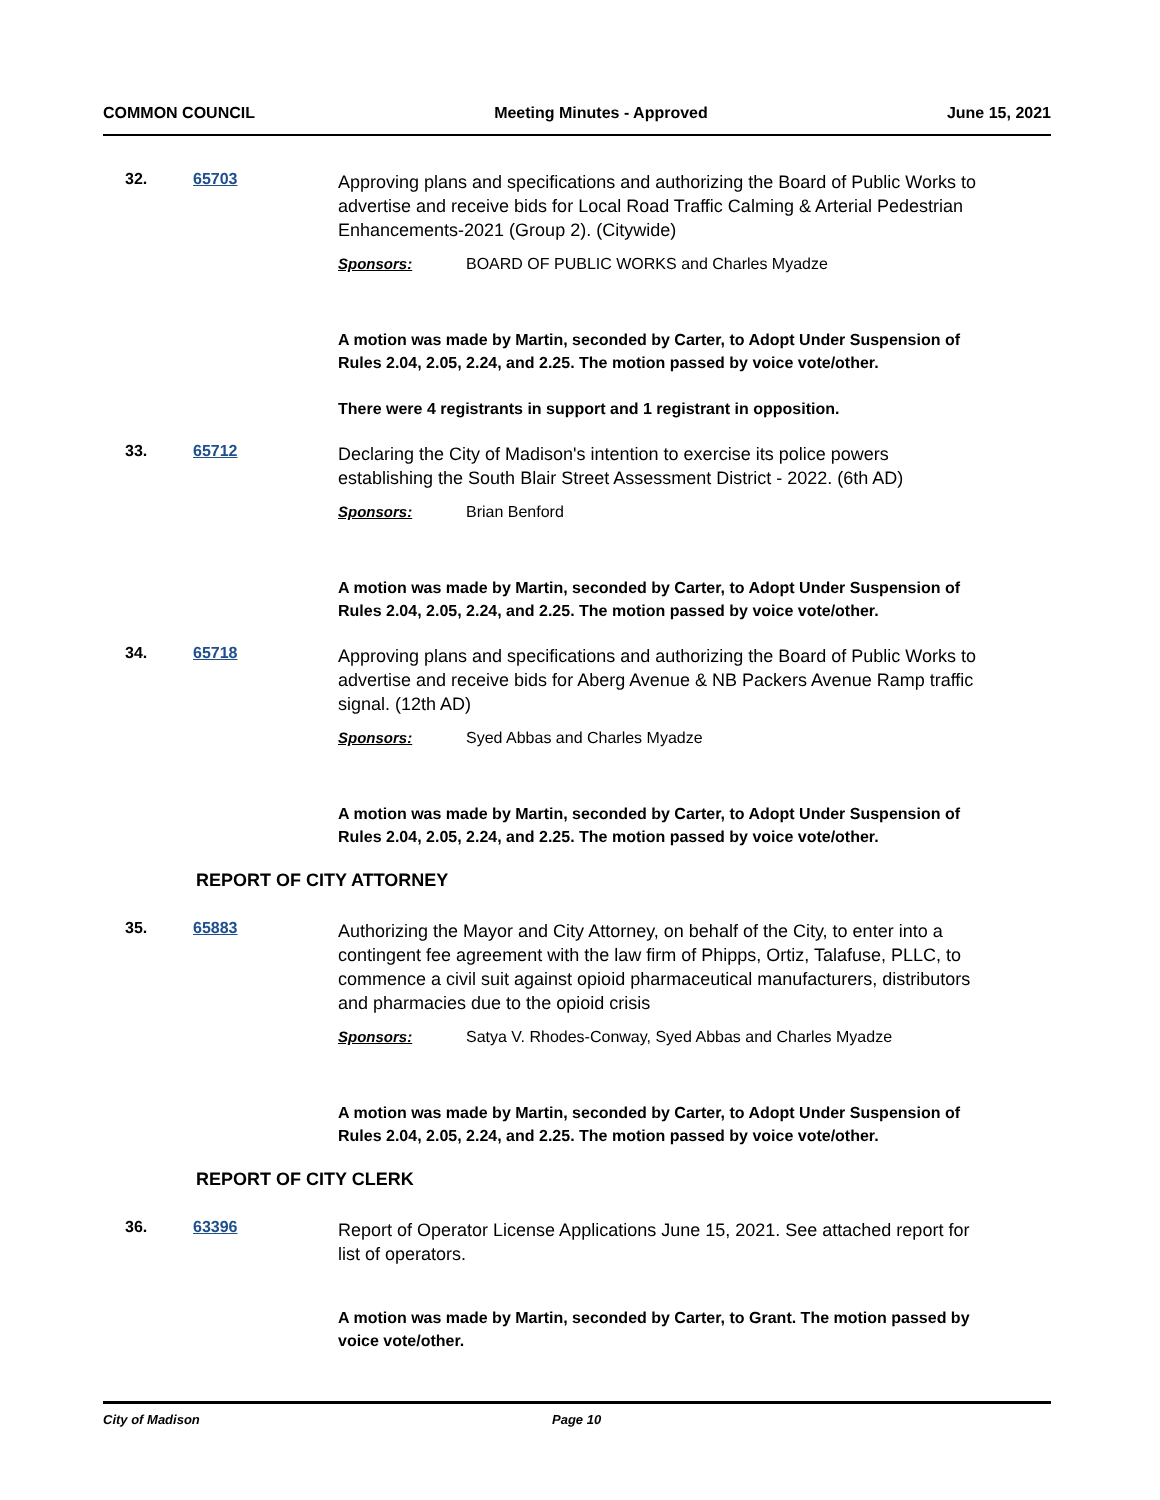COMMON COUNCIL Meeting Minutes - Approved June 15, 2021
32. 65703
Approving plans and specifications and authorizing the Board of Public Works to advertise and receive bids for Local Road Traffic Calming & Arterial Pedestrian Enhancements-2021 (Group 2). (Citywide)
Sponsors: BOARD OF PUBLIC WORKS and Charles Myadze
A motion was made by Martin, seconded by Carter, to Adopt Under Suspension of Rules 2.04, 2.05, 2.24, and 2.25. The motion passed by voice vote/other.
There were 4 registrants in support and 1 registrant in opposition.
33. 65712
Declaring the City of Madison's intention to exercise its police powers establishing the South Blair Street Assessment District - 2022. (6th AD)
Sponsors: Brian Benford
A motion was made by Martin, seconded by Carter, to Adopt Under Suspension of Rules 2.04, 2.05, 2.24, and 2.25. The motion passed by voice vote/other.
34. 65718
Approving plans and specifications and authorizing the Board of Public Works to advertise and receive bids for Aberg Avenue & NB Packers Avenue Ramp traffic signal. (12th AD)
Sponsors: Syed Abbas and Charles Myadze
A motion was made by Martin, seconded by Carter, to Adopt Under Suspension of Rules 2.04, 2.05, 2.24, and 2.25. The motion passed by voice vote/other.
REPORT OF CITY ATTORNEY
35. 65883
Authorizing the Mayor and City Attorney, on behalf of the City, to enter into a contingent fee agreement with the law firm of Phipps, Ortiz, Talafuse, PLLC, to commence a civil suit against opioid pharmaceutical manufacturers, distributors and pharmacies due to the opioid crisis
Sponsors: Satya V. Rhodes-Conway, Syed Abbas and Charles Myadze
A motion was made by Martin, seconded by Carter, to Adopt Under Suspension of Rules 2.04, 2.05, 2.24, and 2.25. The motion passed by voice vote/other.
REPORT OF CITY CLERK
36. 63396
Report of Operator License Applications June 15, 2021. See attached report for list of operators.
A motion was made by Martin, seconded by Carter, to Grant. The motion passed by voice vote/other.
City of Madison Page 10